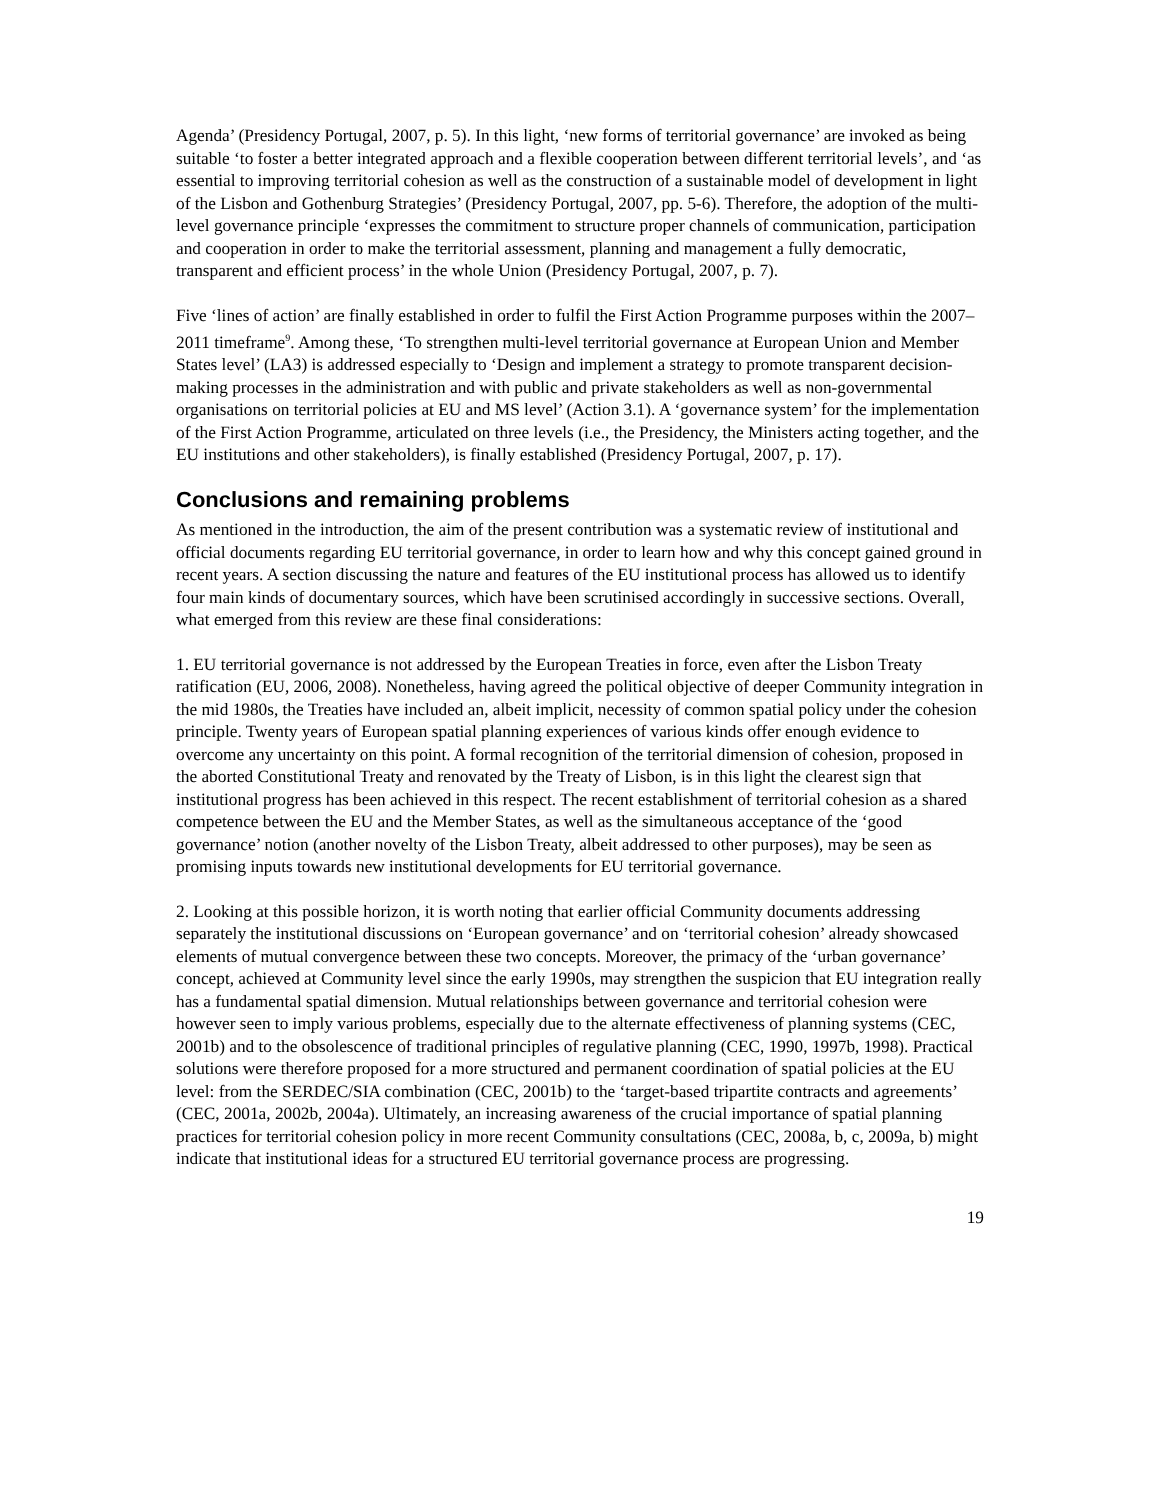Agenda’ (Presidency Portugal, 2007, p. 5). In this light, ‘new forms of territorial governance’ are invoked as being suitable ‘to foster a better integrated approach and a flexible cooperation between different territorial levels’, and ‘as essential to improving territorial cohesion as well as the construction of a sustainable model of development in light of the Lisbon and Gothenburg Strategies’ (Presidency Portugal, 2007, pp. 5-6). Therefore, the adoption of the multi-level governance principle ‘expresses the commitment to structure proper channels of communication, participation and cooperation in order to make the territorial assessment, planning and management a fully democratic, transparent and efficient process’ in the whole Union (Presidency Portugal, 2007, p. 7).
Five ‘lines of action’ are finally established in order to fulfil the First Action Programme purposes within the 2007–2011 timeframe<sup>9</sup>. Among these, ‘To strengthen multi-level territorial governance at European Union and Member States level’ (LA3) is addressed especially to ‘Design and implement a strategy to promote transparent decision-making processes in the administration and with public and private stakeholders as well as non-governmental organisations on territorial policies at EU and MS level’ (Action 3.1). A ‘governance system’ for the implementation of the First Action Programme, articulated on three levels (i.e., the Presidency, the Ministers acting together, and the EU institutions and other stakeholders), is finally established (Presidency Portugal, 2007, p. 17).
Conclusions and remaining problems
As mentioned in the introduction, the aim of the present contribution was a systematic review of institutional and official documents regarding EU territorial governance, in order to learn how and why this concept gained ground in recent years. A section discussing the nature and features of the EU institutional process has allowed us to identify four main kinds of documentary sources, which have been scrutinised accordingly in successive sections. Overall, what emerged from this review are these final considerations:
1. EU territorial governance is not addressed by the European Treaties in force, even after the Lisbon Treaty ratification (EU, 2006, 2008). Nonetheless, having agreed the political objective of deeper Community integration in the mid 1980s, the Treaties have included an, albeit implicit, necessity of common spatial policy under the cohesion principle. Twenty years of European spatial planning experiences of various kinds offer enough evidence to overcome any uncertainty on this point. A formal recognition of the territorial dimension of cohesion, proposed in the aborted Constitutional Treaty and renovated by the Treaty of Lisbon, is in this light the clearest sign that institutional progress has been achieved in this respect. The recent establishment of territorial cohesion as a shared competence between the EU and the Member States, as well as the simultaneous acceptance of the ‘good governance’ notion (another novelty of the Lisbon Treaty, albeit addressed to other purposes), may be seen as promising inputs towards new institutional developments for EU territorial governance.
2. Looking at this possible horizon, it is worth noting that earlier official Community documents addressing separately the institutional discussions on ‘European governance’ and on ‘territorial cohesion’ already showcased elements of mutual convergence between these two concepts. Moreover, the primacy of the ‘urban governance’ concept, achieved at Community level since the early 1990s, may strengthen the suspicion that EU integration really has a fundamental spatial dimension. Mutual relationships between governance and territorial cohesion were however seen to imply various problems, especially due to the alternate effectiveness of planning systems (CEC, 2001b) and to the obsolescence of traditional principles of regulative planning (CEC, 1990, 1997b, 1998). Practical solutions were therefore proposed for a more structured and permanent coordination of spatial policies at the EU level: from the SERDEC/SIA combination (CEC, 2001b) to the ‘target-based tripartite contracts and agreements’ (CEC, 2001a, 2002b, 2004a). Ultimately, an increasing awareness of the crucial importance of spatial planning practices for territorial cohesion policy in more recent Community consultations (CEC, 2008a, b, c, 2009a, b) might indicate that institutional ideas for a structured EU territorial governance process are progressing.
19